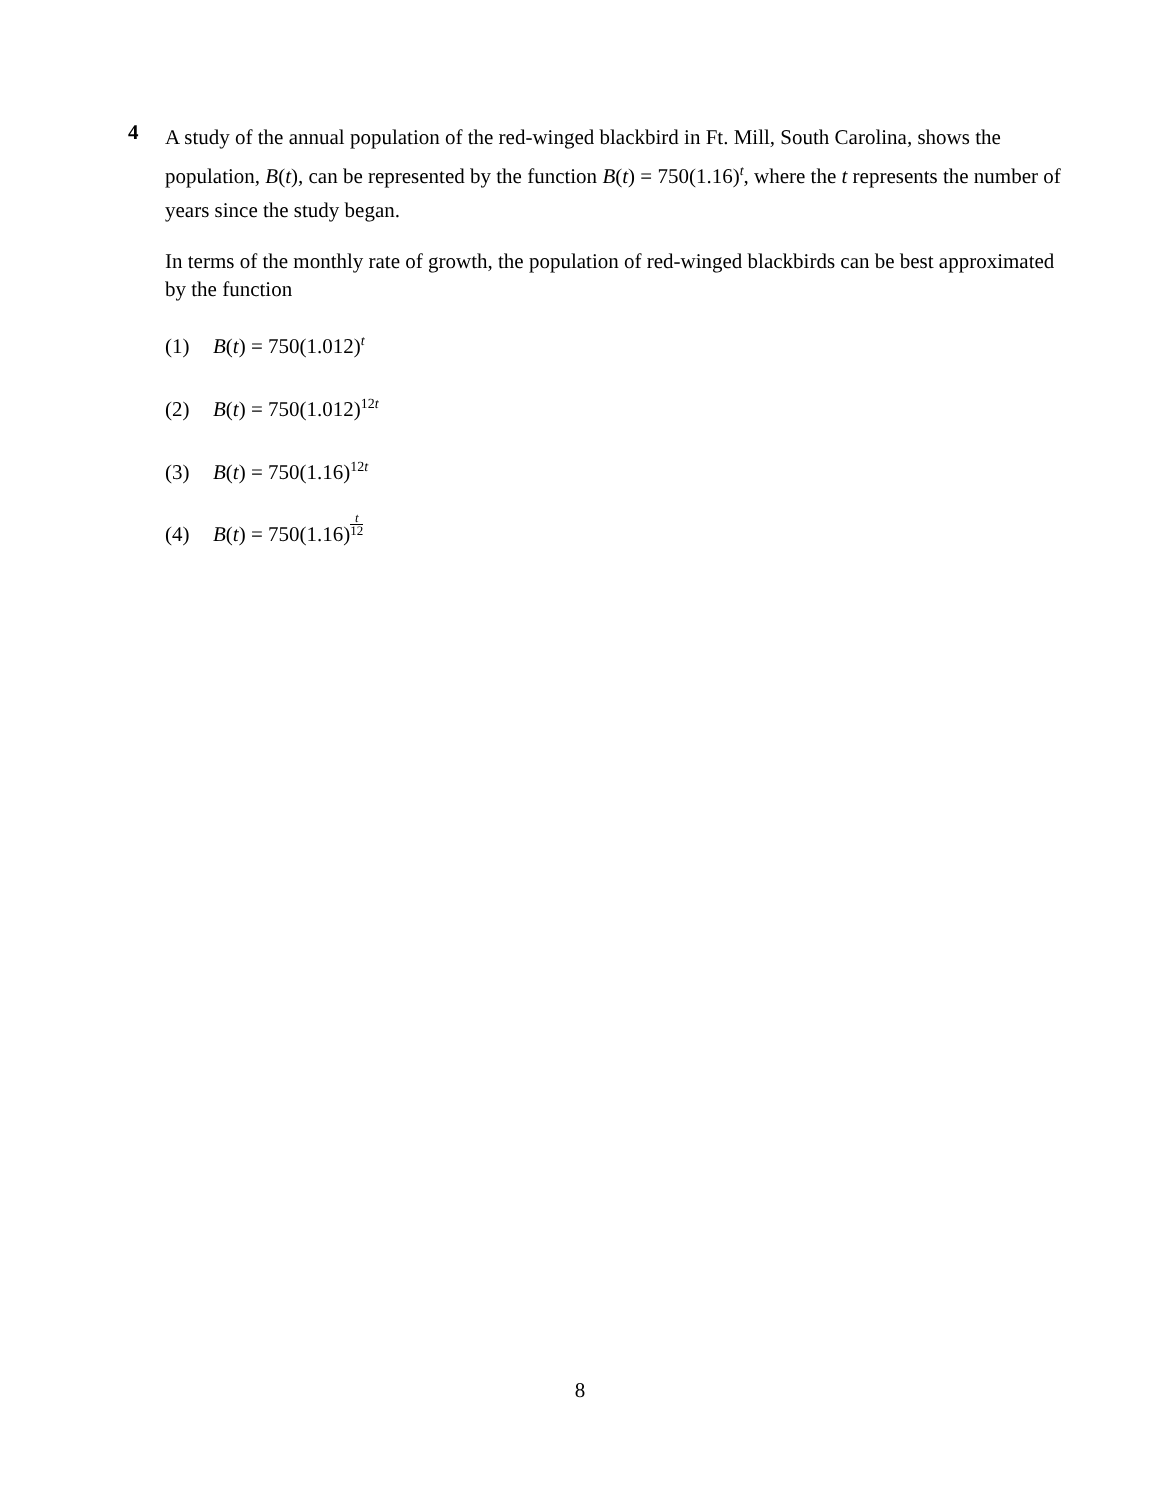4
A study of the annual population of the red-winged blackbird in Ft. Mill, South Carolina, shows the population, B(t), can be represented by the function B(t) = 750(1.16)<sup>t</sup>, where the t represents the number of years since the study began.
In terms of the monthly rate of growth, the population of red-winged blackbirds can be best approximated by the function
(1) B(t) = 750(1.012)<sup>t</sup>
(2) B(t) = 750(1.012)<sup>12t</sup>
(3) B(t) = 750(1.16)<sup>12t</sup>
(4) B(t) = 750(1.16)t 12
8